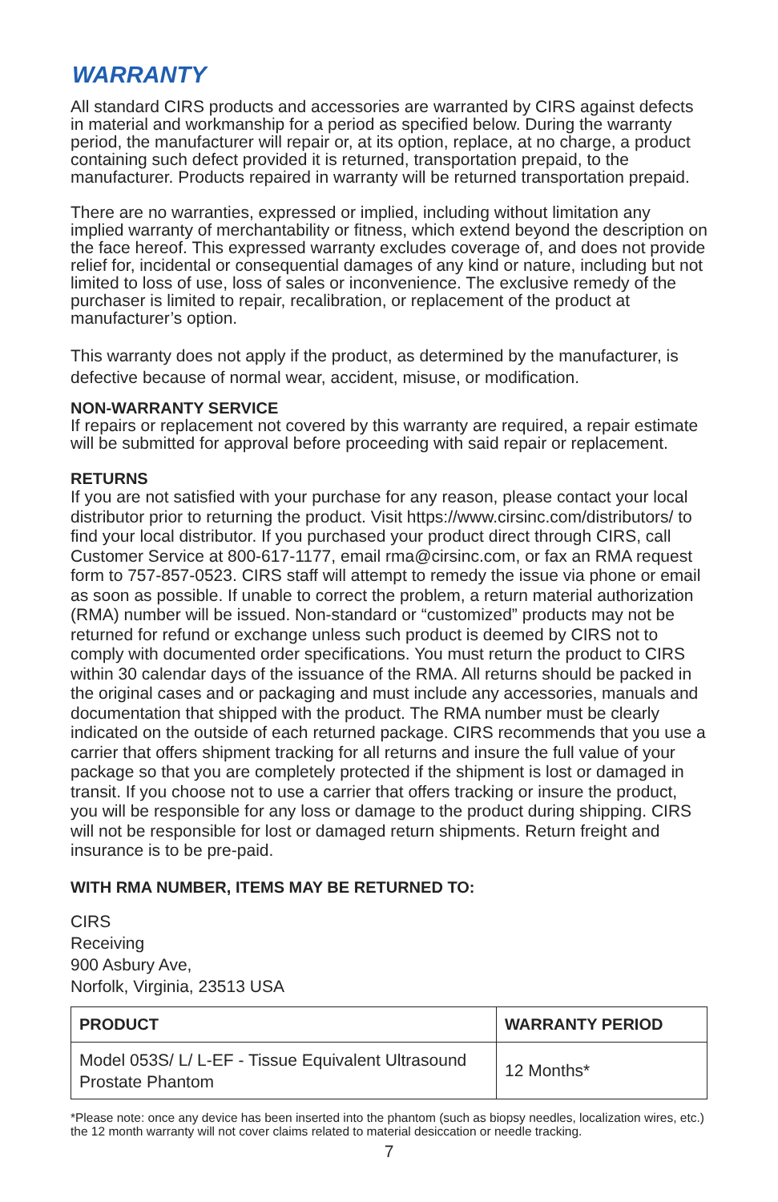WARRANTY
All standard CIRS products and accessories are warranted by CIRS against defects in material and workmanship for a period as specified below. During the warranty period, the manufacturer will repair or, at its option, replace, at no charge, a product containing such defect provided it is returned, transportation prepaid, to the manufacturer. Products repaired in warranty will be returned transportation prepaid.
There are no warranties, expressed or implied, including without limitation any implied warranty of merchantability or fitness, which extend beyond the description on the face hereof. This expressed warranty excludes coverage of, and does not provide relief for, incidental or consequential damages of any kind or nature, including but not limited to loss of use, loss of sales or inconvenience. The exclusive remedy of the purchaser is limited to repair, recalibration, or replacement of the product at manufacturer’s option.
This warranty does not apply if the product, as determined by the manufacturer, is defective because of normal wear, accident, misuse, or modification.
NON-WARRANTY SERVICE
If repairs or replacement not covered by this warranty are required, a repair estimate will be submitted for approval before proceeding with said repair or replacement.
RETURNS
If you are not satisfied with your purchase for any reason, please contact your local distributor prior to returning the product. Visit https://www.cirsinc.com/distributors/ to find your local distributor. If you purchased your product direct through CIRS, call Customer Service at 800-617-1177, email rma@cirsinc.com, or fax an RMA request form to 757-857-0523. CIRS staff will attempt to remedy the issue via phone or email as soon as possible. If unable to correct the problem, a return material authorization (RMA) number will be issued. Non-standard or “customized” products may not be returned for refund or exchange unless such product is deemed by CIRS not to comply with documented order specifications. You must return the product to CIRS within 30 calendar days of the issuance of the RMA. All returns should be packed in the original cases and or packaging and must include any accessories, manuals and documentation that shipped with the product. The RMA number must be clearly indicated on the outside of each returned package. CIRS recommends that you use a carrier that offers shipment tracking for all returns and insure the full value of your package so that you are completely protected if the shipment is lost or damaged in transit. If you choose not to use a carrier that offers tracking or insure the product, you will be responsible for any loss or damage to the product during shipping. CIRS will not be responsible for lost or damaged return shipments. Return freight and insurance is to be pre-paid.
WITH RMA NUMBER, ITEMS MAY BE RETURNED TO:
CIRS
Receiving
900 Asbury Ave,
Norfolk, Virginia, 23513 USA
| PRODUCT | WARRANTY PERIOD |
| --- | --- |
| Model 053S/ L/ L-EF - Tissue Equivalent Ultrasound Prostate Phantom | 12 Months* |
*Please note: once any device has been inserted into the phantom (such as biopsy needles, localization wires, etc.) the 12 month warranty will not cover claims related to material desiccation or needle tracking.
7